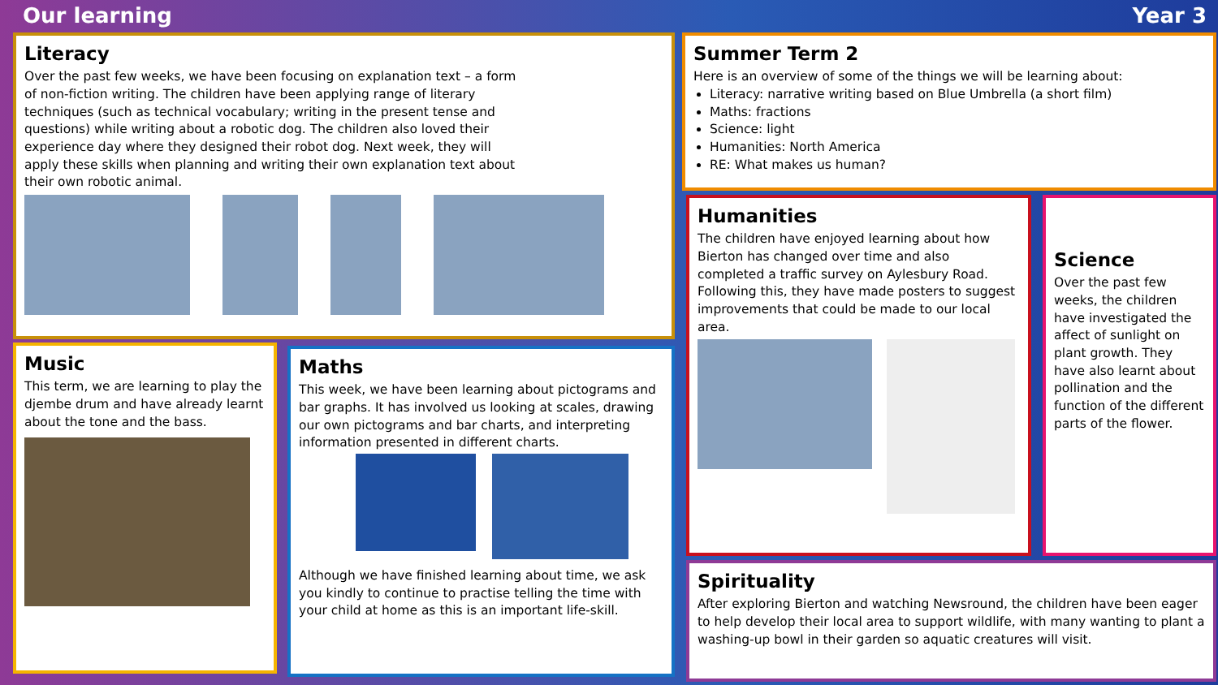Our learning Year 3
Literacy
Over the past few weeks, we have been focusing on explanation text – a form of non-fiction writing. The children have been applying range of literary techniques (such as technical vocabulary; writing in the present tense and questions) while writing about a robotic dog. The children also loved their experience day where they designed their robot dog. Next week, they will apply these skills when planning and writing their own explanation text about their own robotic animal.
Summer Term 2
Here is an overview of some of the things we will be learning about:
Literacy: narrative writing based on Blue Umbrella (a short film)
Maths: fractions
Science: light
Humanities: North America
RE: What makes us human?
Humanities
The children have enjoyed learning about how Bierton has changed over time and also completed a traffic survey on Aylesbury Road. Following this, they have made posters to suggest improvements that could be made to our local area.
Science
Over the past few weeks, the children have investigated the affect of sunlight on plant growth. They have also learnt about pollination and the function of the different parts of the flower.
Music
This term, we are learning to play the djembe drum and have already learnt about the tone and the bass.
Maths
This week, we have been learning about pictograms and bar graphs. It has involved us looking at scales, drawing our own pictograms and bar charts, and interpreting information presented in different charts.
Although we have finished learning about time, we ask you kindly to continue to practise telling the time with your child at home as this is an important life-skill.
Spirituality
After exploring Bierton and watching Newsround, the children have been eager to help develop their local area to support wildlife, with many wanting to plant a washing-up bowl in their garden so aquatic creatures will visit.